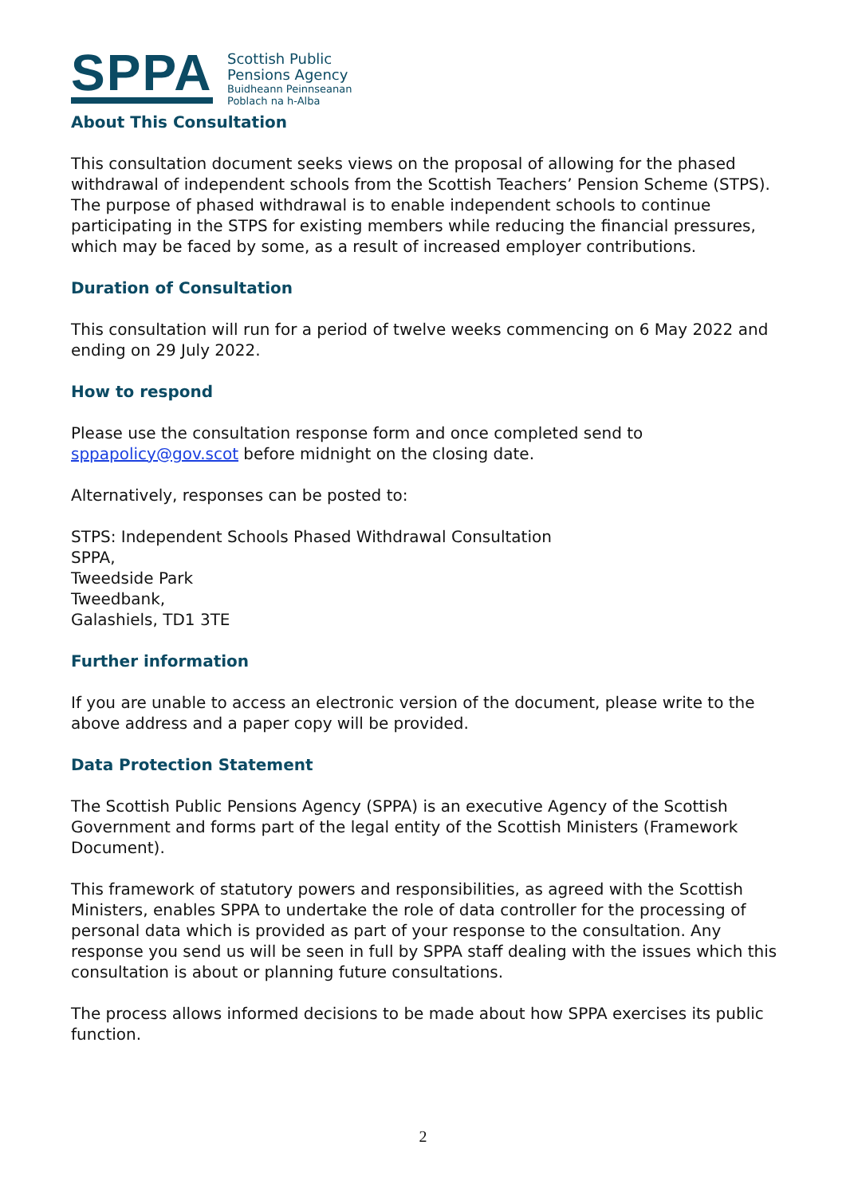SPPA
Scottish Public
Pensions Agency
Buidheann Peinnseanan
Poblach na h-Alba
About This Consultation
This consultation document seeks views on the proposal of allowing for the phased withdrawal of independent schools from the Scottish Teachers’ Pension Scheme (STPS). The purpose of phased withdrawal is to enable independent schools to continue participating in the STPS for existing members while reducing the financial pressures, which may be faced by some, as a result of increased employer contributions.
Duration of Consultation
This consultation will run for a period of twelve weeks commencing on 6 May 2022 and ending on 29 July 2022.
How to respond
Please use the consultation response form and once completed send to sppapolicy@gov.scot before midnight on the closing date.
Alternatively, responses can be posted to:
STPS: Independent Schools Phased Withdrawal Consultation
SPPA,
Tweedside Park
Tweedbank,
Galashiels, TD1 3TE
Further information
If you are unable to access an electronic version of the document, please write to the above address and a paper copy will be provided.
Data Protection Statement
The Scottish Public Pensions Agency (SPPA) is an executive Agency of the Scottish Government and forms part of the legal entity of the Scottish Ministers (Framework Document).
This framework of statutory powers and responsibilities, as agreed with the Scottish Ministers, enables SPPA to undertake the role of data controller for the processing of personal data which is provided as part of your response to the consultation. Any response you send us will be seen in full by SPPA staff dealing with the issues which this consultation is about or planning future consultations.
The process allows informed decisions to be made about how SPPA exercises its public function.
2